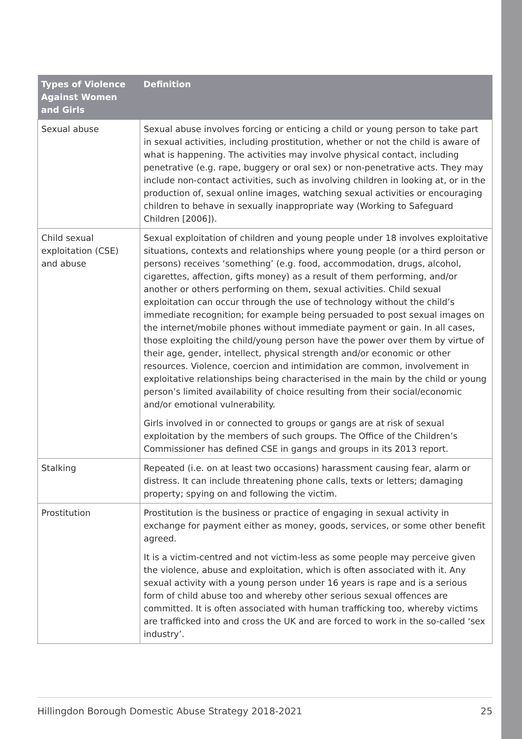| Types of Violence Against Women and Girls | Definition |
| --- | --- |
| Sexual abuse | Sexual abuse involves forcing or enticing a child or young person to take part in sexual activities, including prostitution, whether or not the child is aware of what is happening. The activities may involve physical contact, including penetrative (e.g. rape, buggery or oral sex) or non-penetrative acts. They may include non-contact activities, such as involving children in looking at, or in the production of, sexual online images, watching sexual activities or encouraging children to behave in sexually inappropriate way (Working to Safeguard Children [2006]). |
| Child sexual exploitation (CSE) and abuse | Sexual exploitation of children and young people under 18 involves exploitative situations, contexts and relationships where young people (or a third person or persons) receives ‘something’ (e.g. food, accommodation, drugs, alcohol, cigarettes, affection, gifts money) as a result of them performing, and/or another or others performing on them, sexual activities. Child sexual exploitation can occur through the use of technology without the child’s immediate recognition; for example being persuaded to post sexual images on the internet/mobile phones without immediate payment or gain. In all cases, those exploiting the child/young person have the power over them by virtue of their age, gender, intellect, physical strength and/or economic or other resources. Violence, coercion and intimidation are common, involvement in exploitative relationships being characterised in the main by the child or young person’s limited availability of choice resulting from their social/economic and/or emotional vulnerability. Girls involved in or connected to groups or gangs are at risk of sexual exploitation by the members of such groups. The Office of the Children’s Commissioner has defined CSE in gangs and groups in its 2013 report. |
| Stalking | Repeated (i.e. on at least two occasions) harassment causing fear, alarm or distress. It can include threatening phone calls, texts or letters; damaging property; spying on and following the victim. |
| Prostitution | Prostitution is the business or practice of engaging in sexual activity in exchange for payment either as money, goods, services, or some other benefit agreed. It is a victim-centred and not victim-less as some people may perceive given the violence, abuse and exploitation, which is often associated with it. Any sexual activity with a young person under 16 years is rape and is a serious form of child abuse too and whereby other serious sexual offences are committed. It is often associated with human trafficking too, whereby victims are trafficked into and cross the UK and are forced to work in the so-called ‘sex industry’. |
Hillingdon Borough Domestic Abuse Strategy 2018-2021 25